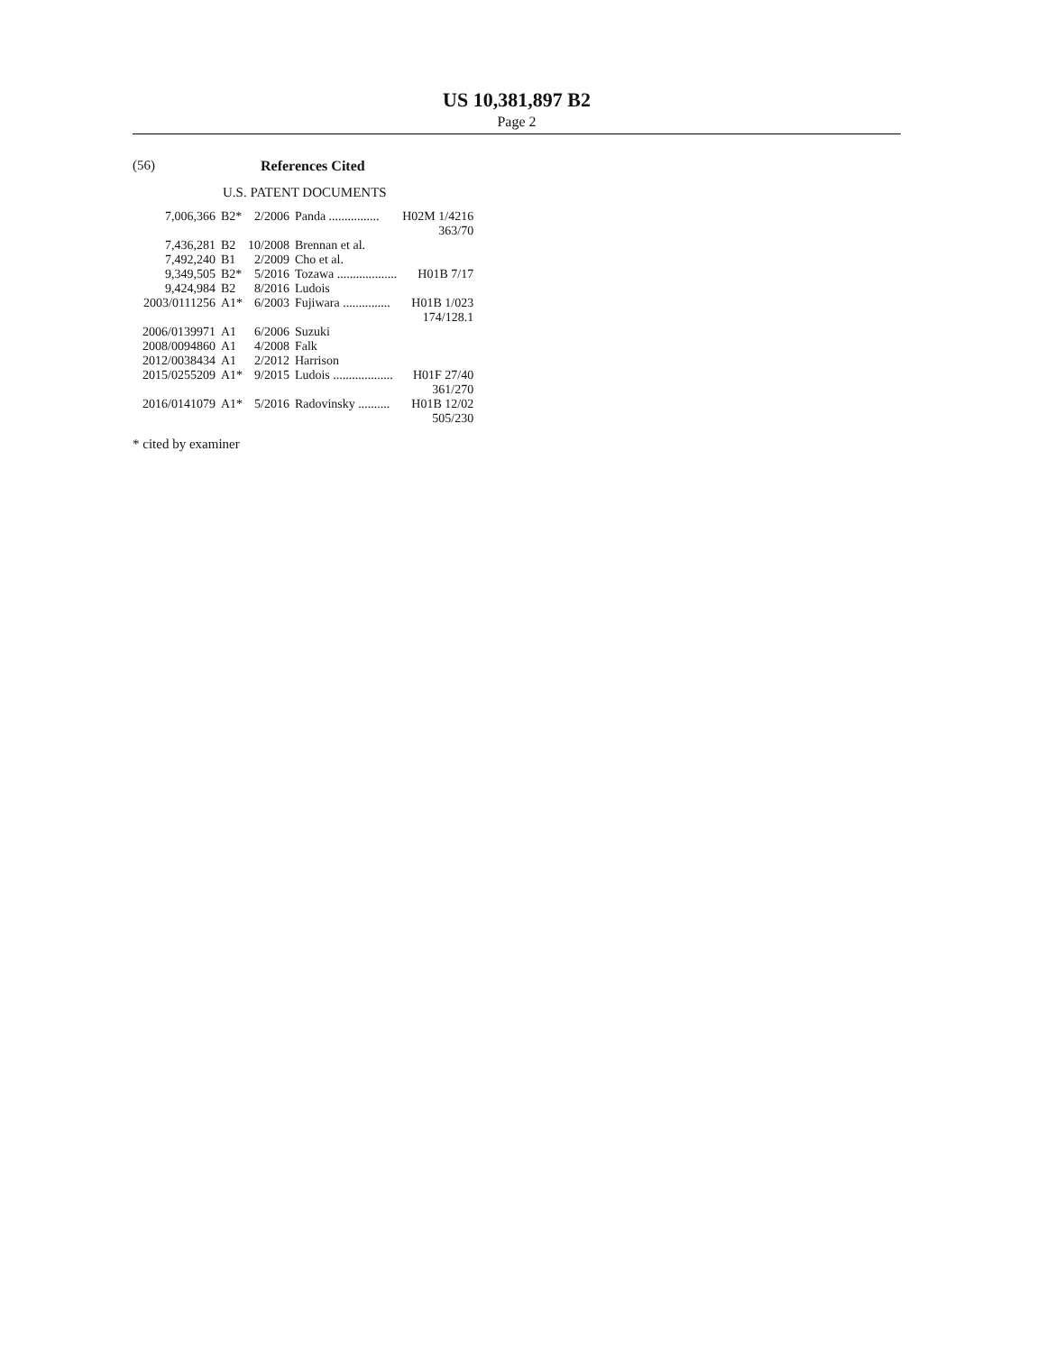US 10,381,897 B2
Page 2
(56) References Cited
U.S. PATENT DOCUMENTS
| 7,006,366 | B2* | 2/2006 | Panda ................ | H02M 1/4216 |
| | | | | 363/70 |
| 7,436,281 | B2 | 10/2008 | Brennan et al. | |
| 7,492,240 | B1 | 2/2009 | Cho et al. | |
| 9,349,505 | B2* | 5/2016 | Tozawa ................... | H01B 7/17 |
| 9,424,984 | B2 | 8/2016 | Ludois | |
| 2003/0111256 | A1* | 6/2003 | Fujiwara ............... | H01B 1/023 |
| | | | | 174/128.1 |
| 2006/0139971 | A1 | 6/2006 | Suzuki | |
| 2008/0094860 | A1 | 4/2008 | Falk | |
| 2012/0038434 | A1 | 2/2012 | Harrison | |
| 2015/0255209 | A1* | 9/2015 | Ludois ................... | H01F 27/40 |
| | | | | 361/270 |
| 2016/0141079 | A1* | 5/2016 | Radovinsky .......... | H01B 12/02 |
| | | | | 505/230 |
* cited by examiner